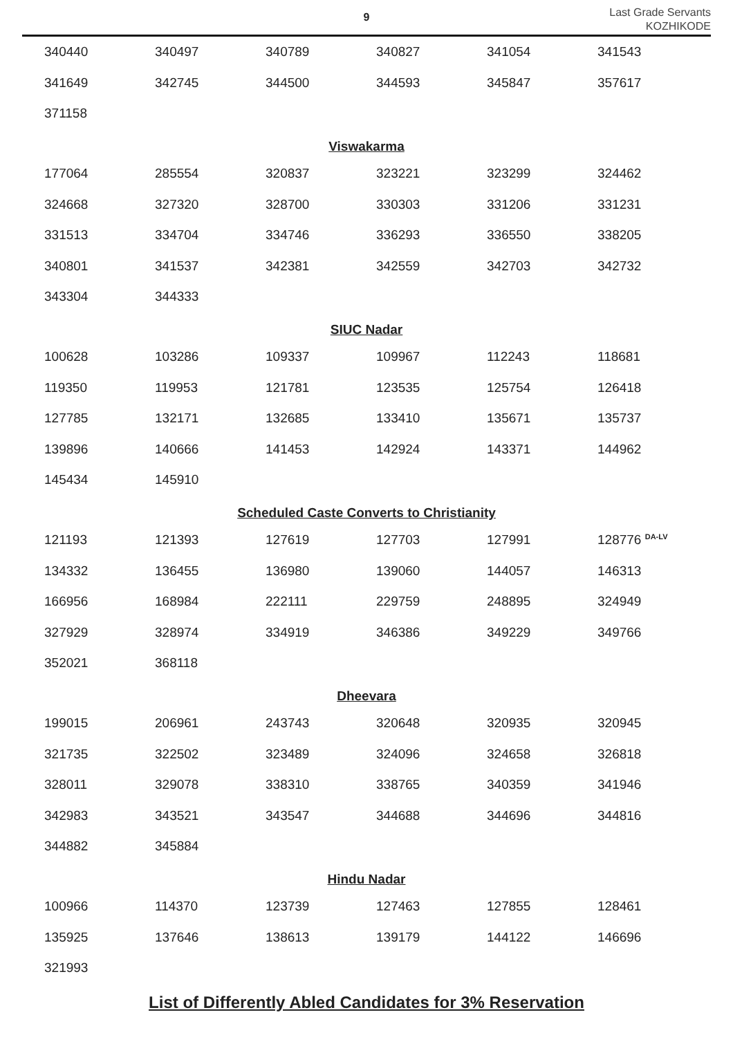9
Last Grade Servants
KOZHIKODE
| 340440 | 340497 | 340789 | 340827 | 341054 | 341543 |
| 341649 | 342745 | 344500 | 344593 | 345847 | 357617 |
| 371158 | | | | | |
Viswakarma
| 177064 | 285554 | 320837 | 323221 | 323299 | 324462 |
| 324668 | 327320 | 328700 | 330303 | 331206 | 331231 |
| 331513 | 334704 | 334746 | 336293 | 336550 | 338205 |
| 340801 | 341537 | 342381 | 342559 | 342703 | 342732 |
| 343304 | 344333 | | | | |
SIUC Nadar
| 100628 | 103286 | 109337 | 109967 | 112243 | 118681 |
| 119350 | 119953 | 121781 | 123535 | 125754 | 126418 |
| 127785 | 132171 | 132685 | 133410 | 135671 | 135737 |
| 139896 | 140666 | 141453 | 142924 | 143371 | 144962 |
| 145434 | 145910 | | | | |
Scheduled Caste Converts to Christianity
| 121193 | 121393 | 127619 | 127703 | 127991 | 128776 <sup>DA-LV</sup> |
| 134332 | 136455 | 136980 | 139060 | 144057 | 146313 |
| 166956 | 168984 | 222111 | 229759 | 248895 | 324949 |
| 327929 | 328974 | 334919 | 346386 | 349229 | 349766 |
| 352021 | 368118 | | | | |
Dheevara
| 199015 | 206961 | 243743 | 320648 | 320935 | 320945 |
| 321735 | 322502 | 323489 | 324096 | 324658 | 326818 |
| 328011 | 329078 | 338310 | 338765 | 340359 | 341946 |
| 342983 | 343521 | 343547 | 344688 | 344696 | 344816 |
| 344882 | 345884 | | | | |
Hindu Nadar
| 100966 | 114370 | 123739 | 127463 | 127855 | 128461 |
| 135925 | 137646 | 138613 | 139179 | 144122 | 146696 |
| 321993 | | | | | |
List of Differently Abled Candidates for 3% Reservation